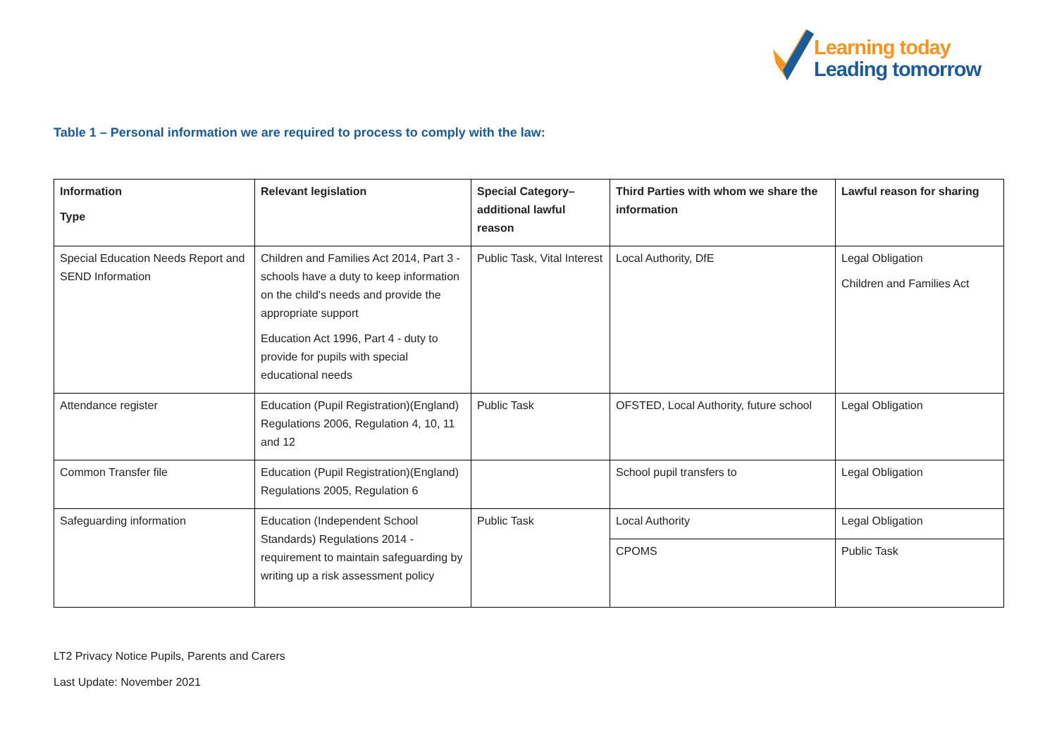Learning today
Leading tomorrow
Table 1 – Personal information we are required to process to comply with the law:
| Information Type | Relevant legislation | Special Category–additional lawful reason | Third Parties with whom we share the information | Lawful reason for sharing |
| --- | --- | --- | --- | --- |
| Special Education Needs Report and SEND Information | Children and Families Act 2014, Part 3 - schools have a duty to keep information on the child's needs and provide the appropriate support Education Act 1996, Part 4 - duty to provide for pupils with special educational needs | Public Task, Vital Interest | Local Authority, DfE | Legal Obligation Children and Families Act |
| Attendance register | Education (Pupil Registration)(England) Regulations 2006, Regulation 4, 10, 11 and 12 | Public Task | OFSTED, Local Authority, future school | Legal Obligation |
| Common Transfer file | Education (Pupil Registration)(England) Regulations 2005, Regulation 6 | | School pupil transfers to | Legal Obligation |
| Safeguarding information | Education (Independent School Standards) Regulations 2014 - requirement to maintain safeguarding by writing up a risk assessment policy | Public Task | Local Authority | Legal Obligation |
| | | | CPOMS | Public Task |
LT2 Privacy Notice Pupils, Parents and Carers
Last Update: November 2021